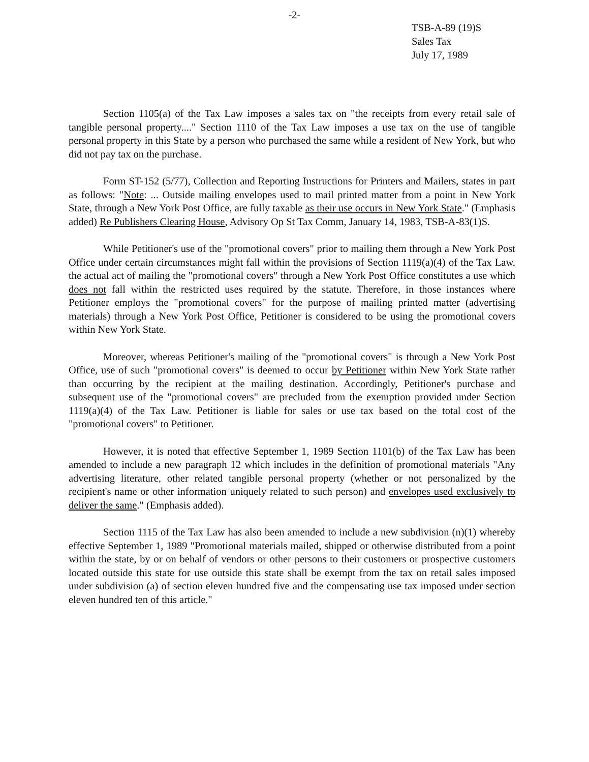-2-
TSB-A-89 (19)S
Sales Tax
July 17, 1989
Section 1105(a) of the Tax Law imposes a sales tax on "the receipts from every retail sale of tangible personal property...." Section 1110 of the Tax Law imposes a use tax on the use of tangible personal property in this State by a person who purchased the same while a resident of New York, but who did not pay tax on the purchase.
Form ST-152 (5/77), Collection and Reporting Instructions for Printers and Mailers, states in part as follows: "Note: ... Outside mailing envelopes used to mail printed matter from a point in New York State, through a New York Post Office, are fully taxable as their use occurs in New York State." (Emphasis added) Re Publishers Clearing House, Advisory Op St Tax Comm, January 14, 1983, TSB-A-83(1)S.
While Petitioner's use of the "promotional covers" prior to mailing them through a New York Post Office under certain circumstances might fall within the provisions of Section 1119(a)(4) of the Tax Law, the actual act of mailing the "promotional covers" through a New York Post Office constitutes a use which does not fall within the restricted uses required by the statute. Therefore, in those instances where Petitioner employs the "promotional covers" for the purpose of mailing printed matter (advertising materials) through a New York Post Office, Petitioner is considered to be using the promotional covers within New York State.
Moreover, whereas Petitioner's mailing of the "promotional covers" is through a New York Post Office, use of such "promotional covers" is deemed to occur by Petitioner within New York State rather than occurring by the recipient at the mailing destination. Accordingly, Petitioner's purchase and subsequent use of the "promotional covers" are precluded from the exemption provided under Section 1119(a)(4) of the Tax Law. Petitioner is liable for sales or use tax based on the total cost of the "promotional covers" to Petitioner.
However, it is noted that effective September 1, 1989 Section 1101(b) of the Tax Law has been amended to include a new paragraph 12 which includes in the definition of promotional materials "Any advertising literature, other related tangible personal property (whether or not personalized by the recipient's name or other information uniquely related to such person) and envelopes used exclusively to deliver the same." (Emphasis added).
Section 1115 of the Tax Law has also been amended to include a new subdivision (n)(1) whereby effective September 1, 1989 "Promotional materials mailed, shipped or otherwise distributed from a point within the state, by or on behalf of vendors or other persons to their customers or prospective customers located outside this state for use outside this state shall be exempt from the tax on retail sales imposed under subdivision (a) of section eleven hundred five and the compensating use tax imposed under section eleven hundred ten of this article."